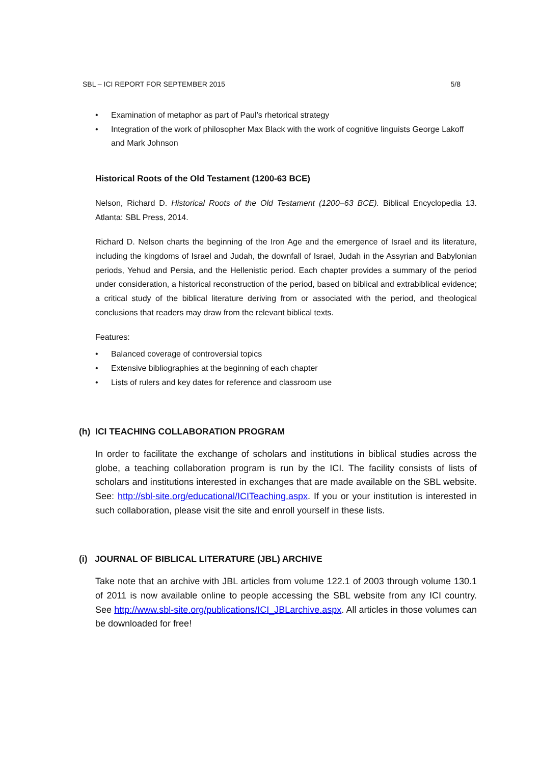SBL – ICI REPORT FOR SEPTEMBER 2015 5/8
• Examination of metaphor as part of Paul’s rhetorical strategy
• Integration of the work of philosopher Max Black with the work of cognitive linguists George Lakoff and Mark Johnson
Historical Roots of the Old Testament (1200-63 BCE)
Nelson, Richard D. Historical Roots of the Old Testament (1200–63 BCE). Biblical Encyclopedia 13. Atlanta: SBL Press, 2014.
Richard D. Nelson charts the beginning of the Iron Age and the emergence of Israel and its literature, including the kingdoms of Israel and Judah, the downfall of Israel, Judah in the Assyrian and Babylonian periods, Yehud and Persia, and the Hellenistic period. Each chapter provides a summary of the period under consideration, a historical reconstruction of the period, based on biblical and extrabiblical evidence; a critical study of the biblical literature deriving from or associated with the period, and theological conclusions that readers may draw from the relevant biblical texts.
Features:
• Balanced coverage of controversial topics
• Extensive bibliographies at the beginning of each chapter
• Lists of rulers and key dates for reference and classroom use
(h) ICI TEACHING COLLABORATION PROGRAM
In order to facilitate the exchange of scholars and institutions in biblical studies across the globe, a teaching collaboration program is run by the ICI. The facility consists of lists of scholars and institutions interested in exchanges that are made available on the SBL website. See: http://sbl-site.org/educational/ICITeaching.aspx. If you or your institution is interested in such collaboration, please visit the site and enroll yourself in these lists.
(i) JOURNAL OF BIBLICAL LITERATURE (JBL) ARCHIVE
Take note that an archive with JBL articles from volume 122.1 of 2003 through volume 130.1 of 2011 is now available online to people accessing the SBL website from any ICI country. See http://www.sbl-site.org/publications/ICI_JBLarchive.aspx. All articles in those volumes can be downloaded for free!